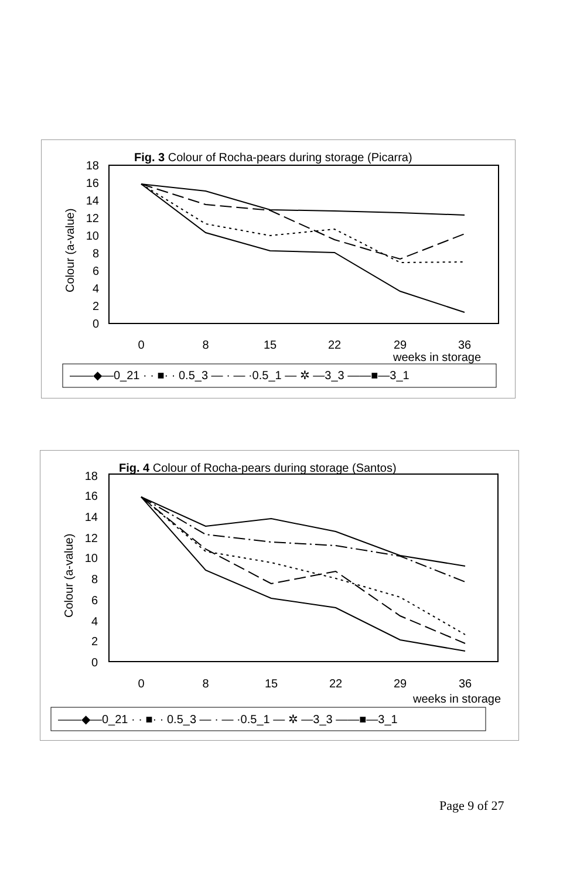Fig. 3 Colour of Rocha-pears during storage (Picarra)
18
16
14
12
10
8
6
4
2
0
Colour (a-value)
0
8
15
22
29
36
weeks in storage
——◆—0_21 · · ■· · 0.5_3 — · — ·0.5_1 — ✲ —3_3 ——■—3_1
Fig. 4 Colour of Rocha-pears during storage (Santos)
18
16
14
12
10
8
6
4
2
0
Colour (a-value)
0
8
15
22
29
36
weeks in storage
——◆—0_21 · · ■· · 0.5_3 — · — ·0.5_1 — ✲ —3_3 ——■—3_1
Page 9 of 27